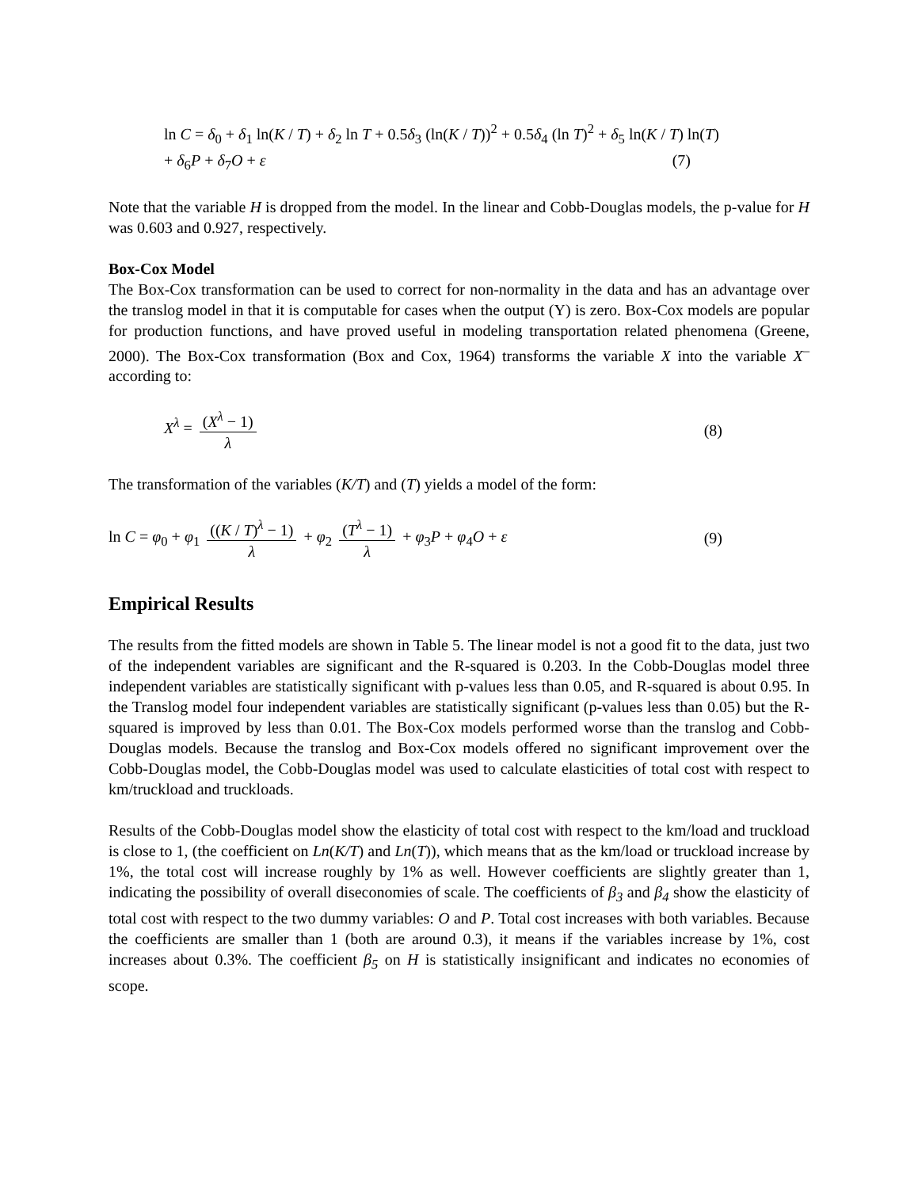ln C = δ<sub>0</sub> + δ<sub>1</sub> ln(K / T) + δ<sub>2</sub> ln T + 0.5δ<sub>3</sub> (ln(K / T))<sup>2</sup> + 0.5δ<sub>4</sub> (ln T)<sup>2</sup> + δ<sub>5</sub> ln(K / T) ln(T)
+ δ<sub>6</sub>P + δ<sub>7</sub>O + ε (7)
Note that the variable H is dropped from the model. In the linear and Cobb-Douglas models, the p-value for H was 0.603 and 0.927, respectively.
Box-Cox Model
The Box-Cox transformation can be used to correct for non-normality in the data and has an advantage over the translog model in that it is computable for cases when the output (Y) is zero. Box-Cox models are popular for production functions, and have proved useful in modeling transportation related phenomena (Greene, 2000). The Box-Cox transformation (Box and Cox, 1964) transforms the variable X into the variable X<sup>–</sup> according to:
X<sup>λ</sup> = (X<sup>λ</sup> − 1) λ (8)
The transformation of the variables (K/T) and (T) yields a model of the form:
ln C = φ<sub>0</sub> + φ<sub>1</sub> ((K / T)<sup>λ</sup> − 1) λ + φ<sub>2</sub> (T<sup>λ</sup> − 1) λ + φ<sub>3</sub>P + φ<sub>4</sub>O + ε (9)
Empirical Results
The results from the fitted models are shown in Table 5. The linear model is not a good fit to the data, just two of the independent variables are significant and the R-squared is 0.203. In the Cobb-Douglas model three independent variables are statistically significant with p-values less than 0.05, and R-squared is about 0.95. In the Translog model four independent variables are statistically significant (p-values less than 0.05) but the R-squared is improved by less than 0.01. The Box-Cox models performed worse than the translog and Cobb-Douglas models. Because the translog and Box-Cox models offered no significant improvement over the Cobb-Douglas model, the Cobb-Douglas model was used to calculate elasticities of total cost with respect to km/truckload and truckloads.
Results of the Cobb-Douglas model show the elasticity of total cost with respect to the km/load and truckload is close to 1, (the coefficient on Ln(K/T) and Ln(T)), which means that as the km/load or truckload increase by 1%, the total cost will increase roughly by 1% as well. However coefficients are slightly greater than 1, indicating the possibility of overall diseconomies of scale. The coefficients of β<sub>3</sub> and β<sub>4</sub> show the elasticity of total cost with respect to the two dummy variables: O and P. Total cost increases with both variables. Because the coefficients are smaller than 1 (both are around 0.3), it means if the variables increase by 1%, cost increases about 0.3%. The coefficient β<sub>5</sub> on H is statistically insignificant and indicates no economies of scope.